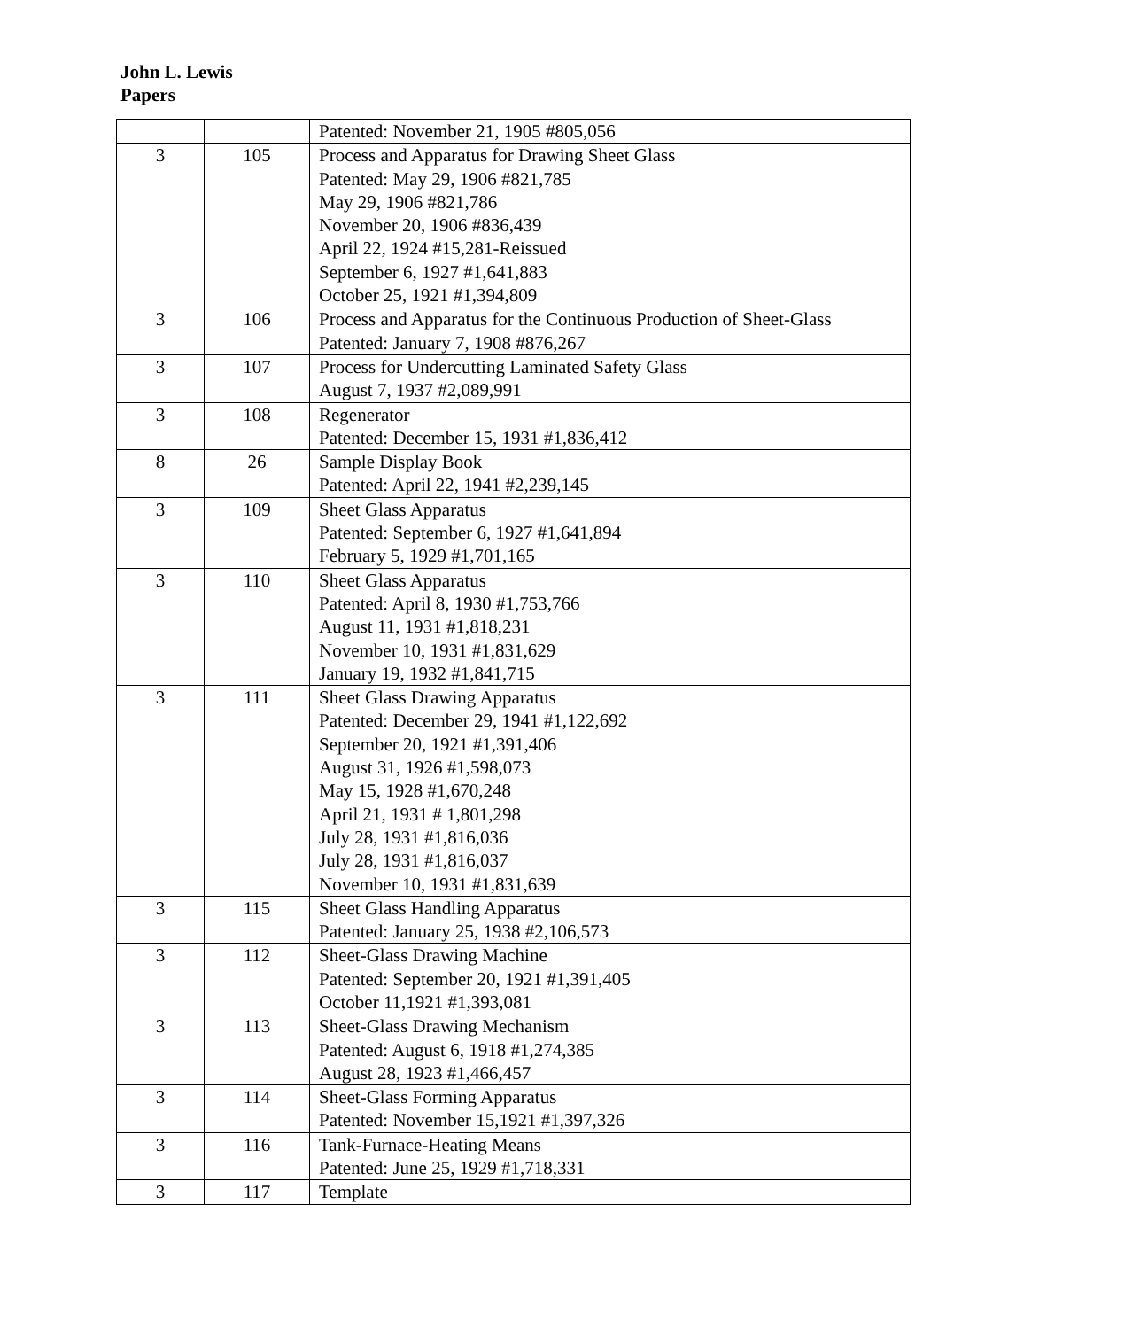John L. Lewis
Papers
| | | Patented: November 21, 1905 #805,056 |
| 3 | 105 | Process and Apparatus for Drawing Sheet Glass Patented: May 29, 1906 #821,785 May 29, 1906 #821,786 November 20, 1906 #836,439 April 22, 1924 #15,281-Reissued September 6, 1927 #1,641,883 October 25, 1921 #1,394,809 |
| 3 | 106 | Process and Apparatus for the Continuous Production of Sheet-Glass Patented: January 7, 1908 #876,267 |
| 3 | 107 | Process for Undercutting Laminated Safety Glass August 7, 1937 #2,089,991 |
| 3 | 108 | Regenerator Patented: December 15, 1931 #1,836,412 |
| 8 | 26 | Sample Display Book Patented: April 22, 1941 #2,239,145 |
| 3 | 109 | Sheet Glass Apparatus Patented: September 6, 1927 #1,641,894 February 5, 1929 #1,701,165 |
| 3 | 110 | Sheet Glass Apparatus Patented: April 8, 1930 #1,753,766 August 11, 1931 #1,818,231 November 10, 1931 #1,831,629 January 19, 1932 #1,841,715 |
| 3 | 111 | Sheet Glass Drawing Apparatus Patented: December 29, 1941 #1,122,692 September 20, 1921 #1,391,406 August 31, 1926 #1,598,073 May 15, 1928 #1,670,248 April 21, 1931 # 1,801,298 July 28, 1931 #1,816,036 July 28, 1931 #1,816,037 November 10, 1931 #1,831,639 |
| 3 | 115 | Sheet Glass Handling Apparatus Patented: January 25, 1938 #2,106,573 |
| 3 | 112 | Sheet-Glass Drawing Machine Patented: September 20, 1921 #1,391,405 October 11,1921 #1,393,081 |
| 3 | 113 | Sheet-Glass Drawing Mechanism Patented: August 6, 1918 #1,274,385 August 28, 1923 #1,466,457 |
| 3 | 114 | Sheet-Glass Forming Apparatus Patented: November 15,1921 #1,397,326 |
| 3 | 116 | Tank-Furnace-Heating Means Patented: June 25, 1929 #1,718,331 |
| 3 | 117 | Template |